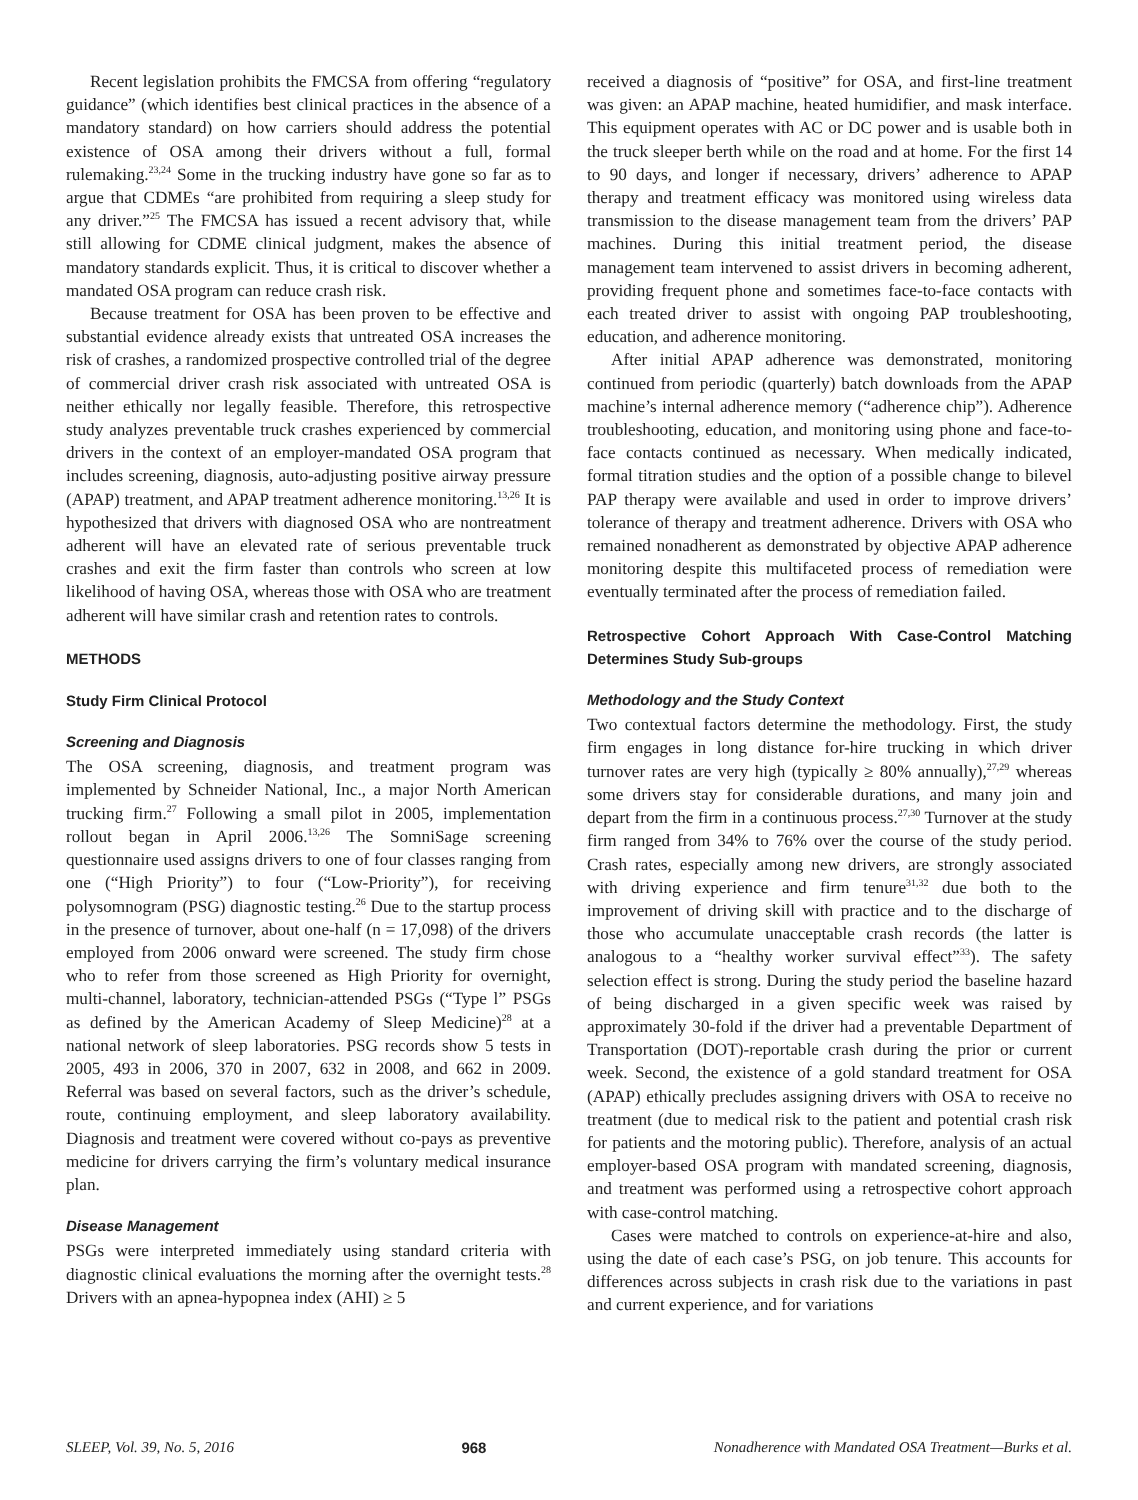Recent legislation prohibits the FMCSA from offering “regulatory guidance” (which identifies best clinical practices in the absence of a mandatory standard) on how carriers should address the potential existence of OSA among their drivers without a full, formal rulemaking.<sup>23,24</sup> Some in the trucking industry have gone so far as to argue that CDMEs “are prohibited from requiring a sleep study for any driver.”<sup>25</sup> The FMCSA has issued a recent advisory that, while still allowing for CDME clinical judgment, makes the absence of mandatory standards explicit. Thus, it is critical to discover whether a mandated OSA program can reduce crash risk.
Because treatment for OSA has been proven to be effective and substantial evidence already exists that untreated OSA increases the risk of crashes, a randomized prospective controlled trial of the degree of commercial driver crash risk associated with untreated OSA is neither ethically nor legally feasible. Therefore, this retrospective study analyzes preventable truck crashes experienced by commercial drivers in the context of an employer-mandated OSA program that includes screening, diagnosis, auto-adjusting positive airway pressure (APAP) treatment, and APAP treatment adherence monitoring.<sup>13,26</sup> It is hypothesized that drivers with diagnosed OSA who are nontreatment adherent will have an elevated rate of serious preventable truck crashes and exit the firm faster than controls who screen at low likelihood of having OSA, whereas those with OSA who are treatment adherent will have similar crash and retention rates to controls.
METHODS
Study Firm Clinical Protocol
Screening and Diagnosis
The OSA screening, diagnosis, and treatment program was implemented by Schneider National, Inc., a major North American trucking firm.<sup>27</sup> Following a small pilot in 2005, implementation rollout began in April 2006.<sup>13,26</sup> The SomniSage screening questionnaire used assigns drivers to one of four classes ranging from one (“High Priority”) to four (“Low-Priority”), for receiving polysomnogram (PSG) diagnostic testing.<sup>26</sup> Due to the startup process in the presence of turnover, about one-half (n = 17,098) of the drivers employed from 2006 onward were screened. The study firm chose who to refer from those screened as High Priority for overnight, multi-channel, laboratory, technician-attended PSGs (“Type l” PSGs as defined by the American Academy of Sleep Medicine)<sup>28</sup> at a national network of sleep laboratories. PSG records show 5 tests in 2005, 493 in 2006, 370 in 2007, 632 in 2008, and 662 in 2009. Referral was based on several factors, such as the driver’s schedule, route, continuing employment, and sleep laboratory availability. Diagnosis and treatment were covered without co-pays as preventive medicine for drivers carrying the firm’s voluntary medical insurance plan.
Disease Management
PSGs were interpreted immediately using standard criteria with diagnostic clinical evaluations the morning after the overnight tests.<sup>28</sup> Drivers with an apnea-hypopnea index (AHI) ≥ 5
received a diagnosis of “positive” for OSA, and first-line treatment was given: an APAP machine, heated humidifier, and mask interface. This equipment operates with AC or DC power and is usable both in the truck sleeper berth while on the road and at home. For the first 14 to 90 days, and longer if necessary, drivers’ adherence to APAP therapy and treatment efficacy was monitored using wireless data transmission to the disease management team from the drivers’ PAP machines. During this initial treatment period, the disease management team intervened to assist drivers in becoming adherent, providing frequent phone and sometimes face-to-face contacts with each treated driver to assist with ongoing PAP troubleshooting, education, and adherence monitoring.
After initial APAP adherence was demonstrated, monitoring continued from periodic (quarterly) batch downloads from the APAP machine’s internal adherence memory (“adherence chip”). Adherence troubleshooting, education, and monitoring using phone and face-to-face contacts continued as necessary. When medically indicated, formal titration studies and the option of a possible change to bilevel PAP therapy were available and used in order to improve drivers’ tolerance of therapy and treatment adherence. Drivers with OSA who remained nonadherent as demonstrated by objective APAP adherence monitoring despite this multifaceted process of remediation were eventually terminated after the process of remediation failed.
Retrospective Cohort Approach With Case-Control Matching Determines Study Sub-groups
Methodology and the Study Context
Two contextual factors determine the methodology. First, the study firm engages in long distance for-hire trucking in which driver turnover rates are very high (typically ≥ 80% annually),<sup>27,29</sup> whereas some drivers stay for considerable durations, and many join and depart from the firm in a continuous process.<sup>27,30</sup> Turnover at the study firm ranged from 34% to 76% over the course of the study period. Crash rates, especially among new drivers, are strongly associated with driving experience and firm tenure<sup>31,32</sup> due both to the improvement of driving skill with practice and to the discharge of those who accumulate unacceptable crash records (the latter is analogous to a “healthy worker survival effect”<sup>33</sup>). The safety selection effect is strong. During the study period the baseline hazard of being discharged in a given specific week was raised by approximately 30-fold if the driver had a preventable Department of Transportation (DOT)-reportable crash during the prior or current week. Second, the existence of a gold standard treatment for OSA (APAP) ethically precludes assigning drivers with OSA to receive no treatment (due to medical risk to the patient and potential crash risk for patients and the motoring public). Therefore, analysis of an actual employer-based OSA program with mandated screening, diagnosis, and treatment was performed using a retrospective cohort approach with case-control matching.
Cases were matched to controls on experience-at-hire and also, using the date of each case’s PSG, on job tenure. This accounts for differences across subjects in crash risk due to the variations in past and current experience, and for variations
SLEEP, Vol. 39, No. 5, 2016 968 Nonadherence with Mandated OSA Treatment—Burks et al.